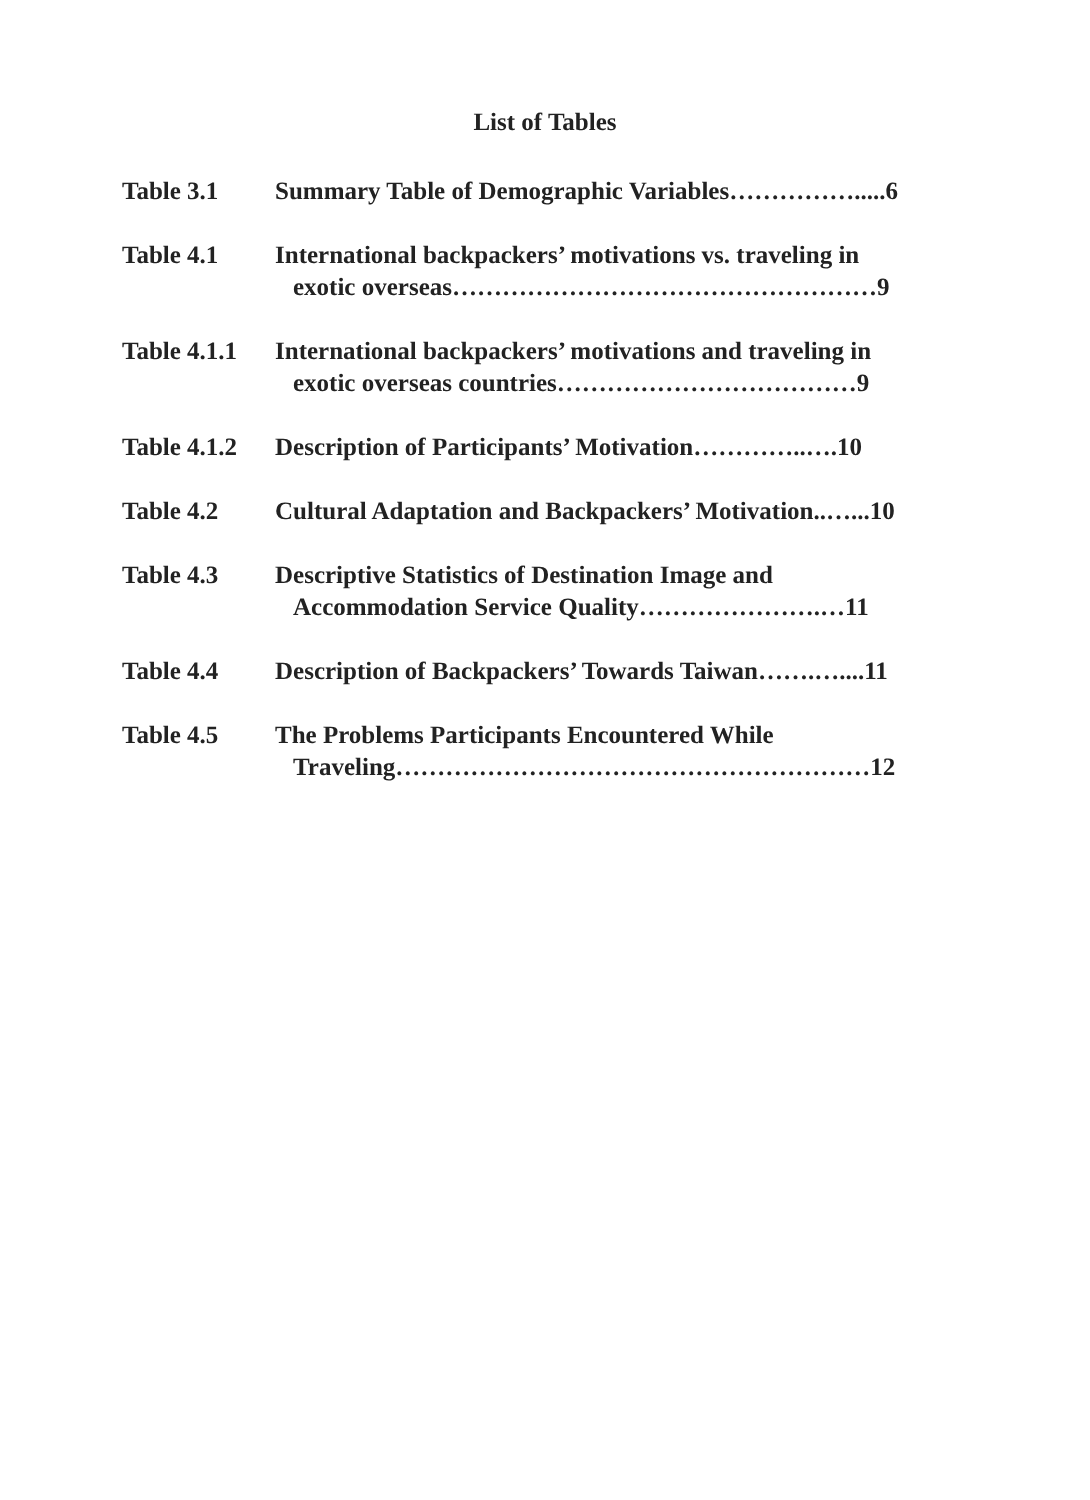List of Tables
Table 3.1 Summary Table of Demographic Variables…………….....6
Table 4.1 International backpackers’ motivations vs. traveling in
exotic overseas……………………………………………9
Table 4.1.1
International backpackers’ motivations and traveling in
exotic overseas countries………………………………9
Table 4.1.2
Description of Participants’ Motivation…………..….10
Table 4.2 Cultural Adaptation and Backpackers’ Motivation..…...10
Table 4.3 Descriptive Statistics of Destination Image and
Accommodation Service Quality………………….…11
Table 4.4 Description of Backpackers’ Towards Taiwan…….…....11
Table 4.5 The Problems Participants Encountered While
Traveling…………………………………………………12